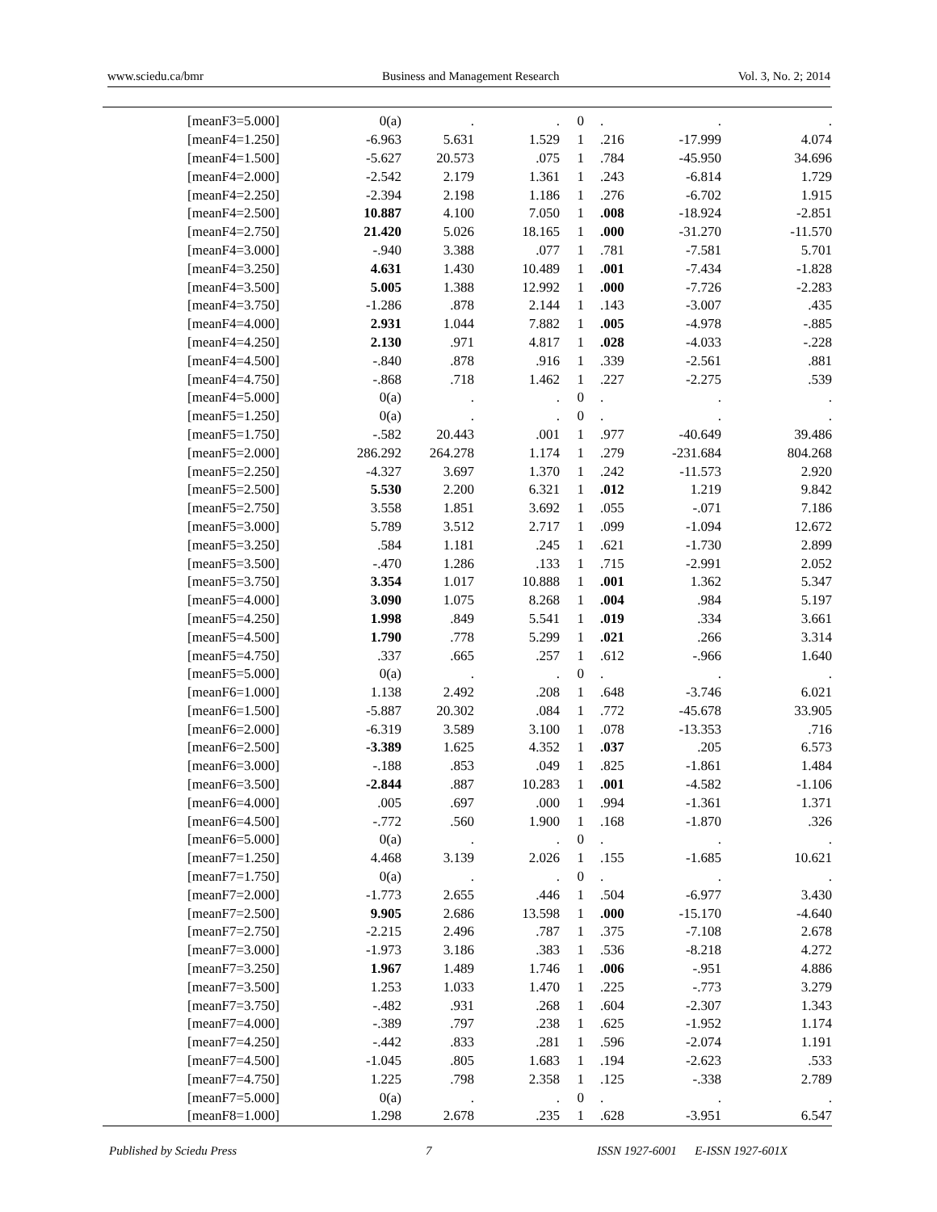www.sciedu.ca/bmr Business and Management Research Vol. 3, No. 2; 2014
| [meanF3=5.000] | 0(a) | . | . | 0 | . | . | . |
| [meanF4=1.250] | -6.963 | 5.631 | 1.529 | 1 | .216 | -17.999 | 4.074 |
| [meanF4=1.500] | -5.627 | 20.573 | .075 | 1 | .784 | -45.950 | 34.696 |
| [meanF4=2.000] | -2.542 | 2.179 | 1.361 | 1 | .243 | -6.814 | 1.729 |
| [meanF4=2.250] | -2.394 | 2.198 | 1.186 | 1 | .276 | -6.702 | 1.915 |
| [meanF4=2.500] | 10.887 | 4.100 | 7.050 | 1 | .008 | -18.924 | -2.851 |
| [meanF4=2.750] | 21.420 | 5.026 | 18.165 | 1 | .000 | -31.270 | -11.570 |
| [meanF4=3.000] | -.940 | 3.388 | .077 | 1 | .781 | -7.581 | 5.701 |
| [meanF4=3.250] | 4.631 | 1.430 | 10.489 | 1 | .001 | -7.434 | -1.828 |
| [meanF4=3.500] | 5.005 | 1.388 | 12.992 | 1 | .000 | -7.726 | -2.283 |
| [meanF4=3.750] | -1.286 | .878 | 2.144 | 1 | .143 | -3.007 | .435 |
| [meanF4=4.000] | 2.931 | 1.044 | 7.882 | 1 | .005 | -4.978 | -.885 |
| [meanF4=4.250] | 2.130 | .971 | 4.817 | 1 | .028 | -4.033 | -.228 |
| [meanF4=4.500] | -.840 | .878 | .916 | 1 | .339 | -2.561 | .881 |
| [meanF4=4.750] | -.868 | .718 | 1.462 | 1 | .227 | -2.275 | .539 |
| [meanF4=5.000] | 0(a) | . | . | 0 | . | . | . |
| [meanF5=1.250] | 0(a) | . | . | 0 | . | . | . |
| [meanF5=1.750] | -.582 | 20.443 | .001 | 1 | .977 | -40.649 | 39.486 |
| [meanF5=2.000] | 286.292 | 264.278 | 1.174 | 1 | .279 | -231.684 | 804.268 |
| [meanF5=2.250] | -4.327 | 3.697 | 1.370 | 1 | .242 | -11.573 | 2.920 |
| [meanF5=2.500] | 5.530 | 2.200 | 6.321 | 1 | .012 | 1.219 | 9.842 |
| [meanF5=2.750] | 3.558 | 1.851 | 3.692 | 1 | .055 | -.071 | 7.186 |
| [meanF5=3.000] | 5.789 | 3.512 | 2.717 | 1 | .099 | -1.094 | 12.672 |
| [meanF5=3.250] | .584 | 1.181 | .245 | 1 | .621 | -1.730 | 2.899 |
| [meanF5=3.500] | -.470 | 1.286 | .133 | 1 | .715 | -2.991 | 2.052 |
| [meanF5=3.750] | 3.354 | 1.017 | 10.888 | 1 | .001 | 1.362 | 5.347 |
| [meanF5=4.000] | 3.090 | 1.075 | 8.268 | 1 | .004 | .984 | 5.197 |
| [meanF5=4.250] | 1.998 | .849 | 5.541 | 1 | .019 | .334 | 3.661 |
| [meanF5=4.500] | 1.790 | .778 | 5.299 | 1 | .021 | .266 | 3.314 |
| [meanF5=4.750] | .337 | .665 | .257 | 1 | .612 | -.966 | 1.640 |
| [meanF5=5.000] | 0(a) | . | . | 0 | . | . | . |
| [meanF6=1.000] | 1.138 | 2.492 | .208 | 1 | .648 | -3.746 | 6.021 |
| [meanF6=1.500] | -5.887 | 20.302 | .084 | 1 | .772 | -45.678 | 33.905 |
| [meanF6=2.000] | -6.319 | 3.589 | 3.100 | 1 | .078 | -13.353 | .716 |
| [meanF6=2.500] | -3.389 | 1.625 | 4.352 | 1 | .037 | .205 | 6.573 |
| [meanF6=3.000] | -.188 | .853 | .049 | 1 | .825 | -1.861 | 1.484 |
| [meanF6=3.500] | -2.844 | .887 | 10.283 | 1 | .001 | -4.582 | -1.106 |
| [meanF6=4.000] | .005 | .697 | .000 | 1 | .994 | -1.361 | 1.371 |
| [meanF6=4.500] | -.772 | .560 | 1.900 | 1 | .168 | -1.870 | .326 |
| [meanF6=5.000] | 0(a) | . | . | 0 | . | . | . |
| [meanF7=1.250] | 4.468 | 3.139 | 2.026 | 1 | .155 | -1.685 | 10.621 |
| [meanF7=1.750] | 0(a) | . | . | 0 | . | . | . |
| [meanF7=2.000] | -1.773 | 2.655 | .446 | 1 | .504 | -6.977 | 3.430 |
| [meanF7=2.500] | 9.905 | 2.686 | 13.598 | 1 | .000 | -15.170 | -4.640 |
| [meanF7=2.750] | -2.215 | 2.496 | .787 | 1 | .375 | -7.108 | 2.678 |
| [meanF7=3.000] | -1.973 | 3.186 | .383 | 1 | .536 | -8.218 | 4.272 |
| [meanF7=3.250] | 1.967 | 1.489 | 1.746 | 1 | .006 | -.951 | 4.886 |
| [meanF7=3.500] | 1.253 | 1.033 | 1.470 | 1 | .225 | -.773 | 3.279 |
| [meanF7=3.750] | -.482 | .931 | .268 | 1 | .604 | -2.307 | 1.343 |
| [meanF7=4.000] | -.389 | .797 | .238 | 1 | .625 | -1.952 | 1.174 |
| [meanF7=4.250] | -.442 | .833 | .281 | 1 | .596 | -2.074 | 1.191 |
| [meanF7=4.500] | -1.045 | .805 | 1.683 | 1 | .194 | -2.623 | .533 |
| [meanF7=4.750] | 1.225 | .798 | 2.358 | 1 | .125 | -.338 | 2.789 |
| [meanF7=5.000] | 0(a) | . | . | 0 | . | . | . |
| [meanF8=1.000] | 1.298 | 2.678 | .235 | 1 | .628 | -3.951 | 6.547 |
Published by Sciedu Press 7 ISSN 1927-6001 E-ISSN 1927-601X